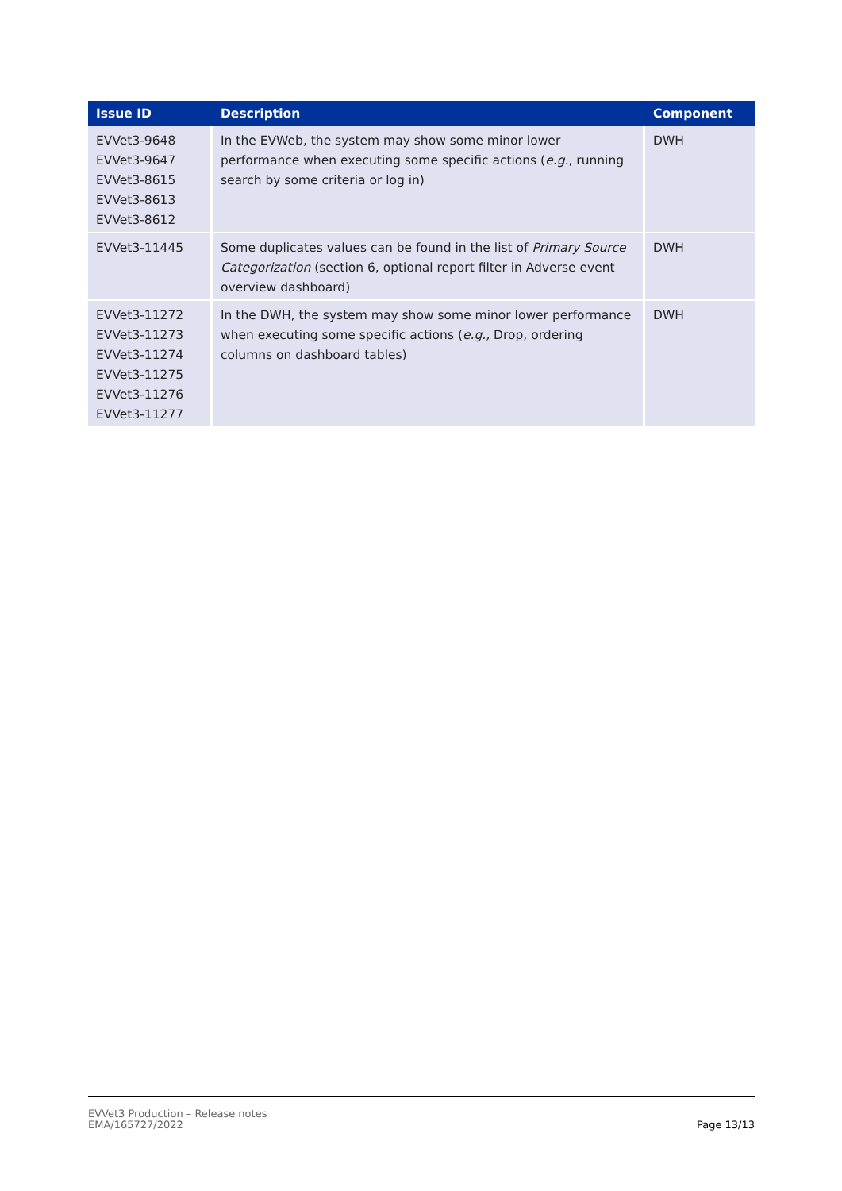| Issue ID | Description | Component |
| --- | --- | --- |
| EVVet3-9648 EVVet3-9647 EVVet3-8615 EVVet3-8613 EVVet3-8612 | In the EVWeb, the system may show some minor lower performance when executing some specific actions ( e.g. , running search by some criteria or log in) | DWH |
| EVVet3-11445 | Some duplicates values can be found in the list of Primary Source Categorization (section 6, optional report filter in Adverse event overview dashboard) | DWH |
| EVVet3-11272 EVVet3-11273 EVVet3-11274 EVVet3-11275 EVVet3-11276 EVVet3-11277 | In the DWH, the system may show some minor lower performance when executing some specific actions ( e.g., Drop, ordering columns on dashboard tables) | DWH |
EVVet3 Production – Release notes
EMA/165727/2022
Page 13/13